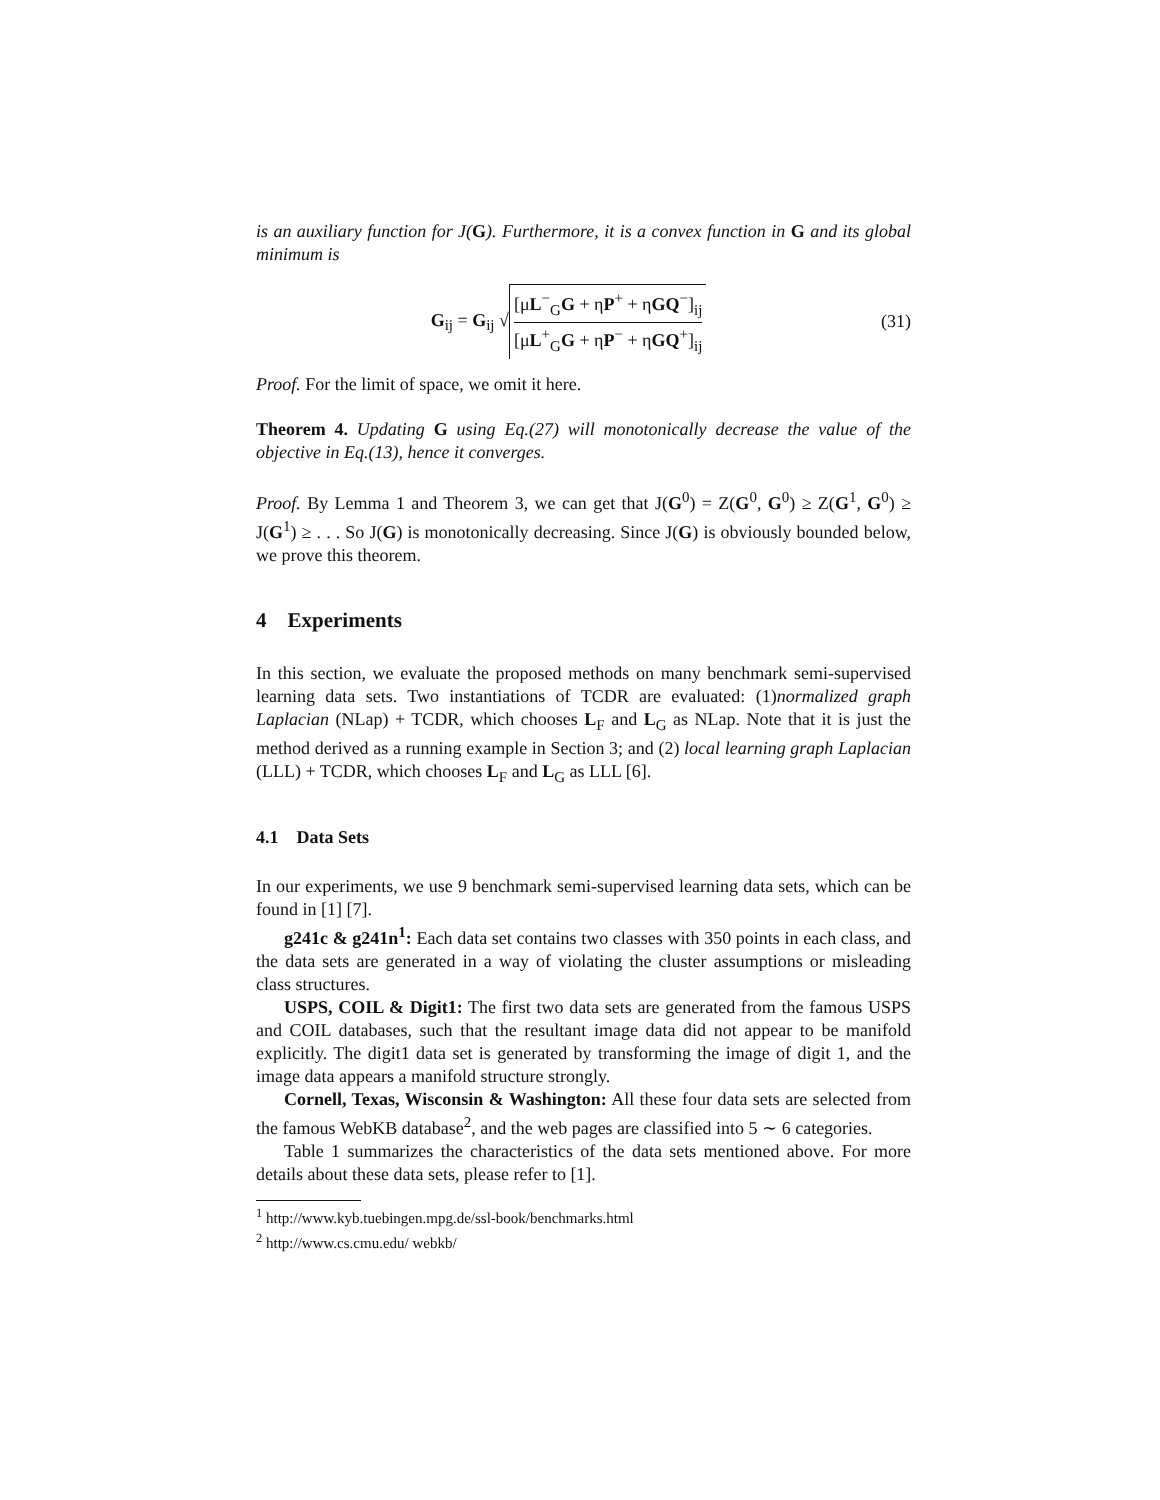is an auxiliary function for J(G). Furthermore, it is a convex function in G and its global minimum is
G<sub>ij</sub> = G<sub>ij</sub> √ [μL<sup>−</sup><sub>G</sub>G + ηP<sup>+</sup> + ηGQ<sup>−</sup>]<sub>ij</sub> [μL<sup>+</sup><sub>G</sub>G + ηP<sup>−</sup> + ηGQ<sup>+</sup>]<sub>ij</sub>
(31)
Proof. For the limit of space, we omit it here.
Theorem 4. Updating G using Eq.(27) will monotonically decrease the value of the objective in Eq.(13), hence it converges.
Proof. By Lemma 1 and Theorem 3, we can get that J(G<sup>0</sup>) = Z(G<sup>0</sup>, G<sup>0</sup>) ≥ Z(G<sup>1</sup>, G<sup>0</sup>) ≥ J(G<sup>1</sup>) ≥ . . . So J(G) is monotonically decreasing. Since J(G) is obviously bounded below, we prove this theorem.
4 Experiments
In this section, we evaluate the proposed methods on many benchmark semi-supervised learning data sets. Two instantiations of TCDR are evaluated: (1)normalized graph Laplacian (NLap) + TCDR, which chooses L<sub>F</sub> and L<sub>G</sub> as NLap. Note that it is just the method derived as a running example in Section 3; and (2) local learning graph Laplacian (LLL) + TCDR, which chooses L<sub>F</sub> and L<sub>G</sub> as LLL [6].
4.1 Data Sets
In our experiments, we use 9 benchmark semi-supervised learning data sets, which can be found in [1] [7].
g241c & g241n<sup>1</sup>: Each data set contains two classes with 350 points in each class, and the data sets are generated in a way of violating the cluster assumptions or misleading class structures.
USPS, COIL & Digit1: The first two data sets are generated from the famous USPS and COIL databases, such that the resultant image data did not appear to be manifold explicitly. The digit1 data set is generated by transforming the image of digit 1, and the image data appears a manifold structure strongly.
Cornell, Texas, Wisconsin & Washington: All these four data sets are selected from the famous WebKB database<sup>2</sup>, and the web pages are classified into 5 ∼ 6 categories.
Table 1 summarizes the characteristics of the data sets mentioned above. For more details about these data sets, please refer to [1].
<sup>1</sup> http://www.kyb.tuebingen.mpg.de/ssl-book/benchmarks.html
<sup>2</sup> http://www.cs.cmu.edu/ webkb/